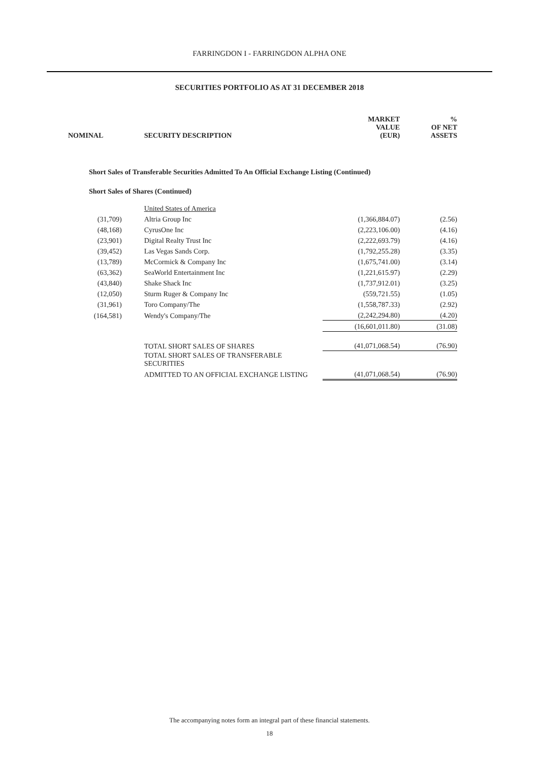FARRINGDON I - FARRINGDON ALPHA ONE
SECURITIES PORTFOLIO AS AT 31 DECEMBER 2018
| NOMINAL | SECURITY DESCRIPTION | MARKET VALUE (EUR) | % OF NET ASSETS |
| --- | --- | --- | --- |
| Short Sales of Transferable Securities Admitted To An Official Exchange Listing (Continued) | | | |
| Short Sales of Shares (Continued) | | | |
| | United States of America | | |
| (31,709) | Altria Group Inc | (1,366,884.07) | (2.56) |
| (48,168) | CyrusOne Inc | (2,223,106.00) | (4.16) |
| (23,901) | Digital Realty Trust Inc | (2,222,693.79) | (4.16) |
| (39,452) | Las Vegas Sands Corp. | (1,792,255.28) | (3.35) |
| (13,789) | McCormick & Company Inc | (1,675,741.00) | (3.14) |
| (63,362) | SeaWorld Entertainment Inc | (1,221,615.97) | (2.29) |
| (43,840) | Shake Shack Inc | (1,737,912.01) | (3.25) |
| (12,050) | Sturm Ruger & Company Inc | (559,721.55) | (1.05) |
| (31,961) | Toro Company/The | (1,558,787.33) | (2.92) |
| (164,581) | Wendy's Company/The | (2,242,294.80) | (4.20) |
| | | (16,601,011.80) | (31.08) |
| | TOTAL SHORT SALES OF SHARES | (41,071,068.54) | (76.90) |
| | TOTAL SHORT SALES OF TRANSFERABLE SECURITIES | | |
| | ADMITTED TO AN OFFICIAL EXCHANGE LISTING | (41,071,068.54) | (76.90) |
The accompanying notes form an integral part of these financial statements.
18